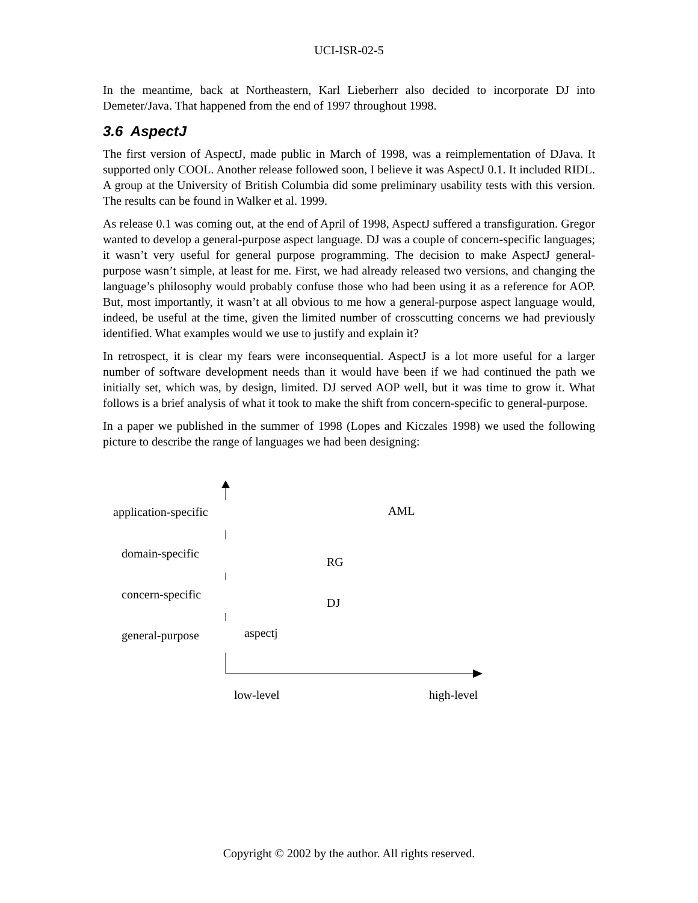UCI-ISR-02-5
In the meantime, back at Northeastern, Karl Lieberherr also decided to incorporate DJ into Demeter/Java. That happened from the end of 1997 throughout 1998.
3.6 AspectJ
The first version of AspectJ, made public in March of 1998, was a reimplementation of DJava. It supported only COOL. Another release followed soon, I believe it was AspectJ 0.1. It included RIDL. A group at the University of British Columbia did some preliminary usability tests with this version. The results can be found in Walker et al. 1999.
As release 0.1 was coming out, at the end of April of 1998, AspectJ suffered a transfiguration. Gregor wanted to develop a general-purpose aspect language. DJ was a couple of concern-specific languages; it wasn’t very useful for general purpose programming. The decision to make AspectJ general-purpose wasn’t simple, at least for me. First, we had already released two versions, and changing the language’s philosophy would probably confuse those who had been using it as a reference for AOP. But, most importantly, it wasn’t at all obvious to me how a general-purpose aspect language would, indeed, be useful at the time, given the limited number of crosscutting concerns we had previously identified. What examples would we use to justify and explain it?
In retrospect, it is clear my fears were inconsequential. AspectJ is a lot more useful for a larger number of software development needs than it would have been if we had continued the path we initially set, which was, by design, limited. DJ served AOP well, but it was time to grow it. What follows is a brief analysis of what it took to make the shift from concern-specific to general-purpose.
In a paper we published in the summer of 1998 (Lopes and Kiczales 1998) we used the following picture to describe the range of languages we had been designing:
application-specific AML
domain-specific
RG
concern-specific
DJ
general-purpose aspectj
low-level high-level
Copyright © 2002 by the author. All rights reserved.